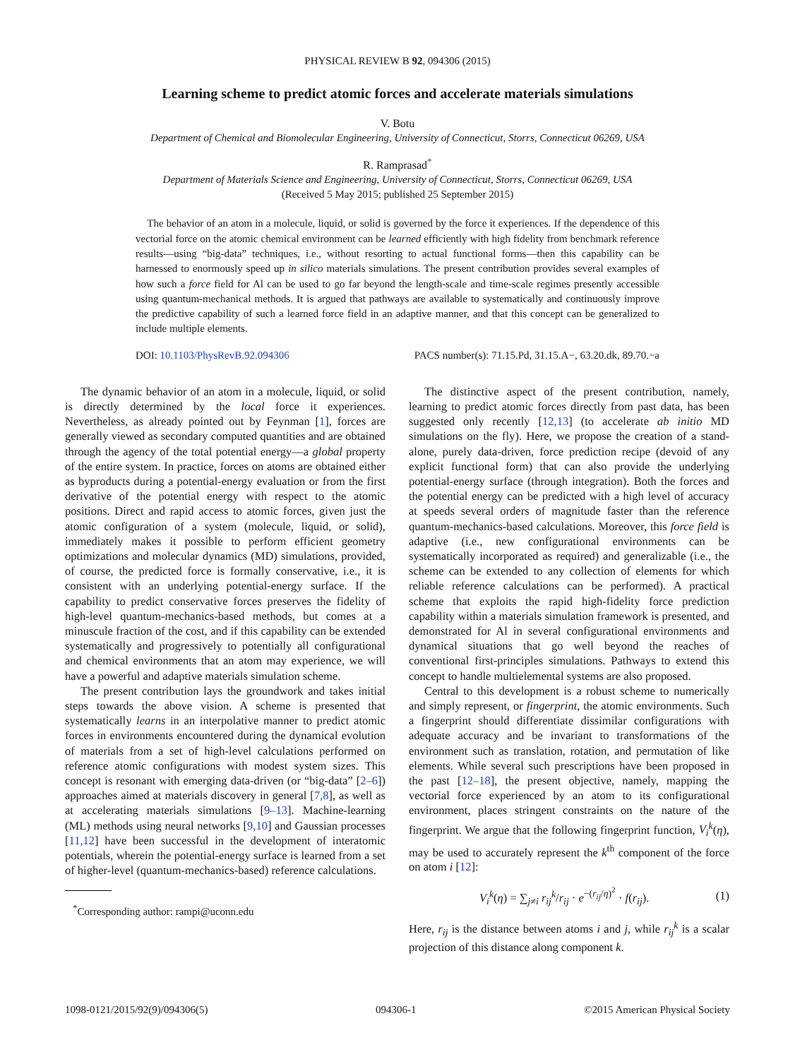PHYSICAL REVIEW B 92, 094306 (2015)
Learning scheme to predict atomic forces and accelerate materials simulations
V. Botu
Department of Chemical and Biomolecular Engineering, University of Connecticut, Storrs, Connecticut 06269, USA
R. Ramprasad<sup>*</sup>
Department of Materials Science and Engineering, University of Connecticut, Storrs, Connecticut 06269, USA
(Received 5 May 2015; published 25 September 2015)
The behavior of an atom in a molecule, liquid, or solid is governed by the force it experiences. If the dependence of this vectorial force on the atomic chemical environment can be learned efficiently with high fidelity from benchmark reference results—using “big-data” techniques, i.e., without resorting to actual functional forms—then this capability can be harnessed to enormously speed up in silico materials simulations. The present contribution provides several examples of how such a force field for Al can be used to go far beyond the length-scale and time-scale regimes presently accessible using quantum-mechanical methods. It is argued that pathways are available to systematically and continuously improve the predictive capability of such a learned force field in an adaptive manner, and that this concept can be generalized to include multiple elements.
DOI: 10.1103/PhysRevB.92.094306 PACS number(s): 71.15.Pd, 31.15.A−, 63.20.dk, 89.70.−a
The dynamic behavior of an atom in a molecule, liquid, or solid is directly determined by the local force it experiences. Nevertheless, as already pointed out by Feynman [1], forces are generally viewed as secondary computed quantities and are obtained through the agency of the total potential energy—a global property of the entire system. In practice, forces on atoms are obtained either as byproducts during a potential-energy evaluation or from the first derivative of the potential energy with respect to the atomic positions. Direct and rapid access to atomic forces, given just the atomic configuration of a system (molecule, liquid, or solid), immediately makes it possible to perform efficient geometry optimizations and molecular dynamics (MD) simulations, provided, of course, the predicted force is formally conservative, i.e., it is consistent with an underlying potential-energy surface. If the capability to predict conservative forces preserves the fidelity of high-level quantum-mechanics-based methods, but comes at a minuscule fraction of the cost, and if this capability can be extended systematically and progressively to potentially all configurational and chemical environments that an atom may experience, we will have a powerful and adaptive materials simulation scheme.
The present contribution lays the groundwork and takes initial steps towards the above vision. A scheme is presented that systematically learns in an interpolative manner to predict atomic forces in environments encountered during the dynamical evolution of materials from a set of high-level calculations performed on reference atomic configurations with modest system sizes. This concept is resonant with emerging data-driven (or “big-data” [2–6]) approaches aimed at materials discovery in general [7,8], as well as at accelerating materials simulations [9–13]. Machine-learning (ML) methods using neural networks [9,10] and Gaussian processes [11,12] have been successful in the development of interatomic potentials, wherein the potential-energy surface is learned from a set of higher-level (quantum-mechanics-based) reference calculations.
<sup>*</sup> Corresponding author: rampi@uconn.edu
The distinctive aspect of the present contribution, namely, learning to predict atomic forces directly from past data, has been suggested only recently [12,13] (to accelerate ab initio MD simulations on the fly). Here, we propose the creation of a stand-alone, purely data-driven, force prediction recipe (devoid of any explicit functional form) that can also provide the underlying potential-energy surface (through integration). Both the forces and the potential energy can be predicted with a high level of accuracy at speeds several orders of magnitude faster than the reference quantum-mechanics-based calculations. Moreover, this force field is adaptive (i.e., new configurational environments can be systematically incorporated as required) and generalizable (i.e., the scheme can be extended to any collection of elements for which reliable reference calculations can be performed). A practical scheme that exploits the rapid high-fidelity force prediction capability within a materials simulation framework is presented, and demonstrated for Al in several configurational environments and dynamical situations that go well beyond the reaches of conventional first-principles simulations. Pathways to extend this concept to handle multielemental systems are also proposed.
Central to this development is a robust scheme to numerically and simply represent, or fingerprint, the atomic environments. Such a fingerprint should differentiate dissimilar configurations with adequate accuracy and be invariant to transformations of the environment such as translation, rotation, and permutation of like elements. While several such prescriptions have been proposed in the past [12–18], the present objective, namely, mapping the vectorial force experienced by an atom to its configurational environment, places stringent constraints on the nature of the fingerprint. We argue that the following fingerprint function, V<sub>i</sub><sup>k</sup>(η), may be used to accurately represent the k<sup>th</sup> component of the force on atom i [12]:
V<sub>i</sub><sup>k</sup>(η) = ∑<sub>j≠i</sub> r<sub>ij</sub><sup>k</sup>/r<sub>ij</sub> · e<sup>−(r<sub>ij</sub>/η)<sup>2</sup></sup> · f(r<sub>ij</sub>). (1)
Here, r<sub>ij</sub> is the distance between atoms i and j, while r<sub>ij</sub><sup>k</sup> is a scalar projection of this distance along component k.
1098-0121/2015/92(9)/094306(5) 094306-1 ©2015 American Physical Society